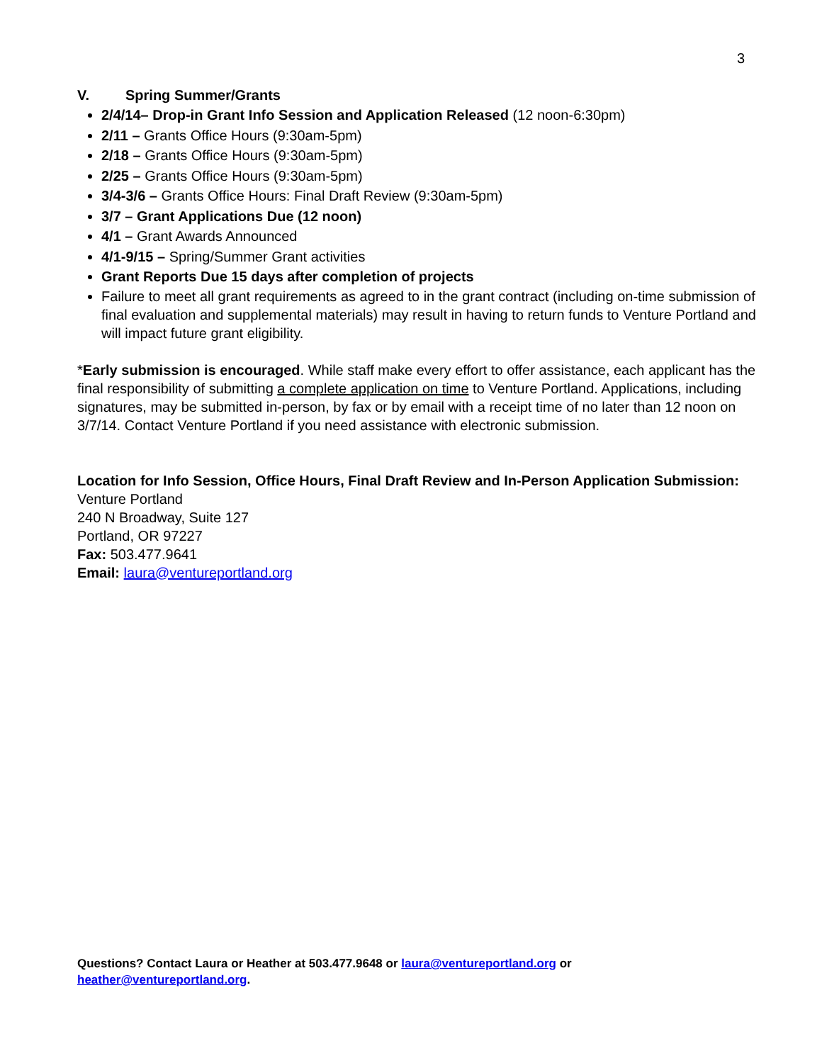3
V. Spring Summer/Grants
2/4/14– Drop-in Grant Info Session and Application Released (12 noon-6:30pm)
2/11 – Grants Office Hours (9:30am-5pm)
2/18 – Grants Office Hours (9:30am-5pm)
2/25 – Grants Office Hours (9:30am-5pm)
3/4-3/6 – Grants Office Hours: Final Draft Review (9:30am-5pm)
3/7 – Grant Applications Due (12 noon)
4/1 – Grant Awards Announced
4/1-9/15 – Spring/Summer Grant activities
Grant Reports Due 15 days after completion of projects
Failure to meet all grant requirements as agreed to in the grant contract (including on-time submission of final evaluation and supplemental materials) may result in having to return funds to Venture Portland and will impact future grant eligibility.
*Early submission is encouraged. While staff make every effort to offer assistance, each applicant has the final responsibility of submitting a complete application on time to Venture Portland. Applications, including signatures, may be submitted in-person, by fax or by email with a receipt time of no later than 12 noon on 3/7/14. Contact Venture Portland if you need assistance with electronic submission.
Location for Info Session, Office Hours, Final Draft Review and In-Person Application Submission:
Venture Portland
240 N Broadway, Suite 127
Portland, OR 97227
Fax: 503.477.9641
Email: laura@ventureportland.org
Questions? Contact Laura or Heather at 503.477.9648 or laura@ventureportland.org or heather@ventureportland.org.